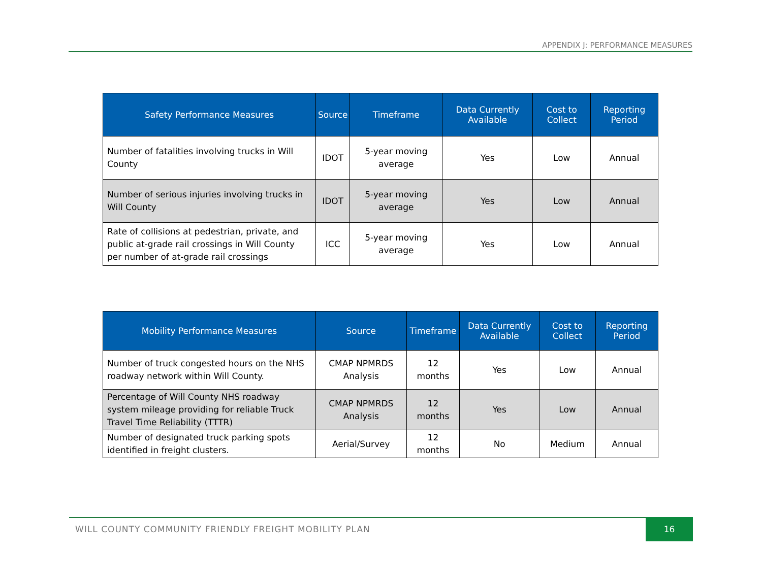APPENDIX J: PERFORMANCE MEASURES
| Safety Performance Measures | Source | Timeframe | Data Currently Available | Cost to Collect | Reporting Period |
| --- | --- | --- | --- | --- | --- |
| Number of fatalities involving trucks in Will County | IDOT | 5-year moving average | Yes | Low | Annual |
| Number of serious injuries involving trucks in Will County | IDOT | 5-year moving average | Yes | Low | Annual |
| Rate of collisions at pedestrian, private, and public at-grade rail crossings in Will County per number of at-grade rail crossings | ICC | 5-year moving average | Yes | Low | Annual |
| Mobility Performance Measures | Source | Timeframe | Data Currently Available | Cost to Collect | Reporting Period |
| --- | --- | --- | --- | --- | --- |
| Number of truck congested hours on the NHS roadway network within Will County. | CMAP NPMRDS Analysis | 12 months | Yes | Low | Annual |
| Percentage of Will County NHS roadway system mileage providing for reliable Truck Travel Time Reliability (TTTR) | CMAP NPMRDS Analysis | 12 months | Yes | Low | Annual |
| Number of designated truck parking spots identified in freight clusters. | Aerial/Survey | 12 months | No | Medium | Annual |
WILL COUNTY COMMUNITY FRIENDLY FREIGHT MOBILITY PLAN
16